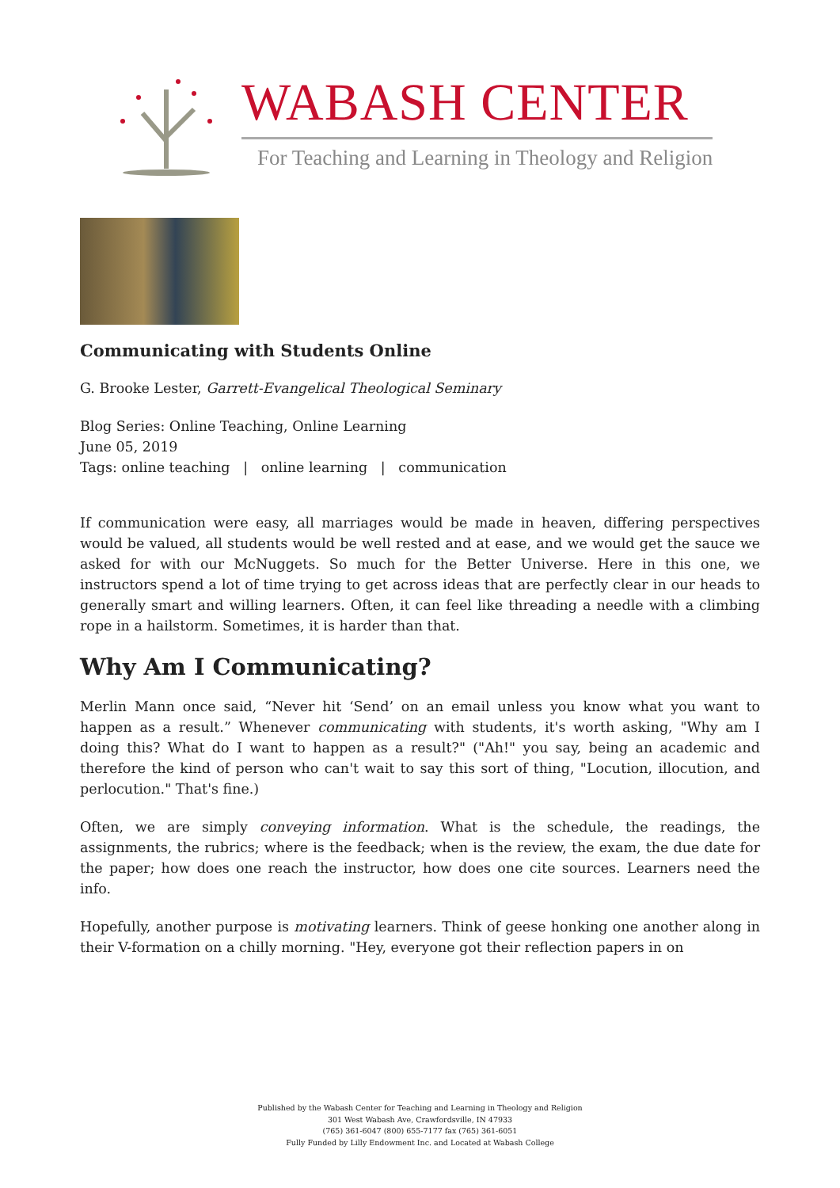WABASH CENTER
For Teaching and Learning in Theology and Religion
Communicating with Students Online
G. Brooke Lester, Garrett-Evangelical Theological Seminary
Blog Series: Online Teaching, Online Learning
June 05, 2019
Tags: online teaching | online learning | communication
If communication were easy, all marriages would be made in heaven, differing perspectives would be valued, all students would be well rested and at ease, and we would get the sauce we asked for with our McNuggets. So much for the Better Universe. Here in this one, we instructors spend a lot of time trying to get across ideas that are perfectly clear in our heads to generally smart and willing learners. Often, it can feel like threading a needle with a climbing rope in a hailstorm. Sometimes, it is harder than that.
Why Am I Communicating?
Merlin Mann once said, “Never hit ‘Send’ on an email unless you know what you want to happen as a result.” Whenever communicating with students, it's worth asking, "Why am I doing this? What do I want to happen as a result?" ("Ah!" you say, being an academic and therefore the kind of person who can't wait to say this sort of thing, "Locution, illocution, and perlocution." That's fine.)
Often, we are simply conveying information. What is the schedule, the readings, the assignments, the rubrics; where is the feedback; when is the review, the exam, the due date for the paper; how does one reach the instructor, how does one cite sources. Learners need the info.
Hopefully, another purpose is motivating learners. Think of geese honking one another along in their V-formation on a chilly morning. "Hey, everyone got their reflection papers in on
Published by the Wabash Center for Teaching and Learning in Theology and Religion
301 West Wabash Ave, Crawfordsville, IN 47933
(765) 361-6047 (800) 655-7177 fax (765) 361-6051
Fully Funded by Lilly Endowment Inc. and Located at Wabash College